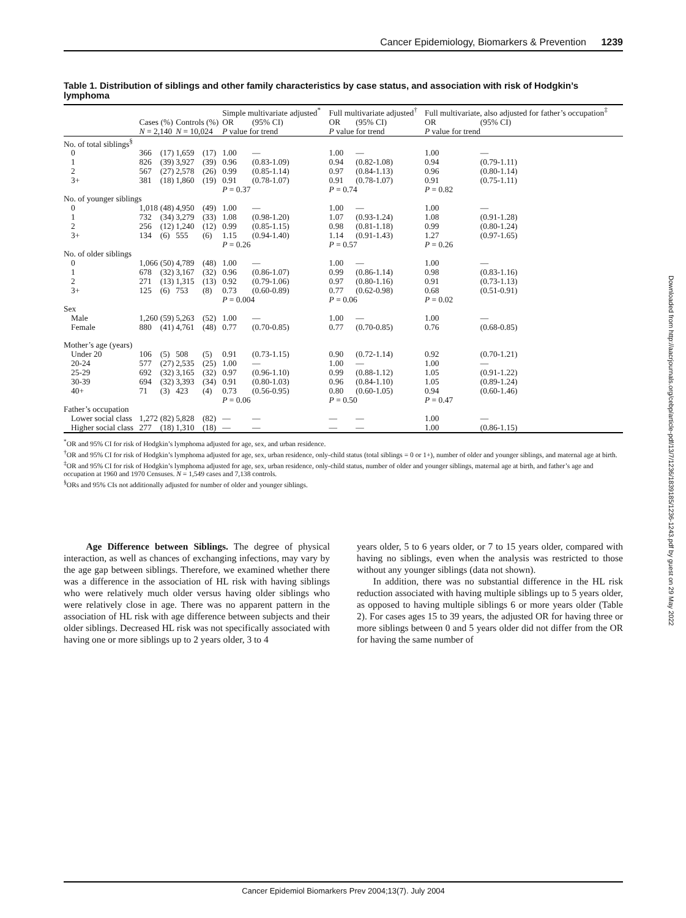Cancer Epidemiology, Biomarkers & Prevention 1239
Table 1. Distribution of siblings and other family characteristics by case status, and association with risk of Hodgkin’s lymphoma
| | | | | | Simple multivariate adjusted<sup>*</sup> | | Full multivariate adjusted<sup>†</sup> | | Full multivariate, also adjusted for father’s occupation<sup>‡</sup> | |
| --- | --- | --- | --- | --- | --- | --- | --- | --- | --- | --- |
| | Cases (%) | | Controls (%) | | OR | (95% CI) | OR | (95% CI) | OR | (95% CI) |
| | N = 2,140 | | N = 10,024 | | P value for trend | | P value for trend | | P value for trend | |
| No. of total siblings<sup>§</sup> | | | | | | | | | | |
| 0 | 366 | (17) | 1,659 | (17) | 1.00 | — | 1.00 | — | 1.00 | — |
| 1 | 826 | (39) | 3,927 | (39) | 0.96 | (0.83-1.09) | 0.94 | (0.82-1.08) | 0.94 | (0.79-1.11) |
| 2 | 567 | (27) | 2,578 | (26) | 0.99 | (0.85-1.14) | 0.97 | (0.84-1.13) | 0.96 | (0.80-1.14) |
| 3+ | 381 | (18) | 1,860 | (19) | 0.91 | (0.78-1.07) | 0.91 | (0.78-1.07) | 0.91 | (0.75-1.11) |
| | | | | | P = 0.37 | | P = 0.74 | | P = 0.82 | |
| No. of younger siblings | | | | | | | | | | |
| 0 | 1,018 | (48) | 4,950 | (49) | 1.00 | — | 1.00 | — | 1.00 | — |
| 1 | 732 | (34) | 3,279 | (33) | 1.08 | (0.98-1.20) | 1.07 | (0.93-1.24) | 1.08 | (0.91-1.28) |
| 2 | 256 | (12) | 1,240 | (12) | 0.99 | (0.85-1.15) | 0.98 | (0.81-1.18) | 0.99 | (0.80-1.24) |
| 3+ | 134 | (6) | 555 | (6) | 1.15 | (0.94-1.40) | 1.14 | (0.91-1.43) | 1.27 | (0.97-1.65) |
| | | | | | P = 0.26 | | P = 0.57 | | P = 0.26 | |
| No. of older siblings | | | | | | | | | | |
| 0 | 1,066 | (50) | 4,789 | (48) | 1.00 | — | 1.00 | — | 1.00 | — |
| 1 | 678 | (32) | 3,167 | (32) | 0.96 | (0.86-1.07) | 0.99 | (0.86-1.14) | 0.98 | (0.83-1.16) |
| 2 | 271 | (13) | 1,315 | (13) | 0.92 | (0.79-1.06) | 0.97 | (0.80-1.16) | 0.91 | (0.73-1.13) |
| 3+ | 125 | (6) | 753 | (8) | 0.73 | (0.60-0.89) | 0.77 | (0.62-0.98) | 0.68 | (0.51-0.91) |
| | | | | | P = 0.004 | | P = 0.06 | | P = 0.02 | |
| Sex | | | | | | | | | | |
| Male | 1,260 | (59) | 5,263 | (52) | 1.00 | — | 1.00 | — | 1.00 | — |
| Female | 880 | (41) | 4,761 | (48) | 0.77 | (0.70-0.85) | 0.77 | (0.70-0.85) | 0.76 | (0.68-0.85) |
| Mother’s age (years) | | | | | | | | | | |
| Under 20 | 106 | (5) | 508 | (5) | 0.91 | (0.73-1.15) | 0.90 | (0.72-1.14) | 0.92 | (0.70-1.21) |
| 20-24 | 577 | (27) | 2,535 | (25) | 1.00 | — | 1.00 | — | 1.00 | — |
| 25-29 | 692 | (32) | 3,165 | (32) | 0.97 | (0.96-1.10) | 0.99 | (0.88-1.12) | 1.05 | (0.91-1.22) |
| 30-39 | 694 | (32) | 3,393 | (34) | 0.91 | (0.80-1.03) | 0.96 | (0.84-1.10) | 1.05 | (0.89-1.24) |
| 40+ | 71 | (3) | 423 | (4) | 0.73 | (0.56-0.95) | 0.80 | (0.60-1.05) | 0.94 | (0.60-1.46) |
| | | | | | P = 0.06 | | P = 0.50 | | P = 0.47 | |
| Father’s occupation | | | | | | | | | | |
| Lower social class | 1,272 | (82) | 5,828 | (82) | — | — | — | — | 1.00 | — |
| Higher social class | 277 | (18) | 1,310 | (18) | — | — | — | — | 1.00 | (0.86-1.15) |
<sup>*</sup> OR and 95% CI for risk of Hodgkin’s lymphoma adjusted for age, sex, and urban residence.
<sup>†</sup> OR and 95% CI for risk of Hodgkin’s lymphoma adjusted for age, sex, urban residence, only-child status (total siblings = 0 or 1+), number of older and younger siblings, and maternal age at birth.
<sup>‡</sup> OR and 95% CI for risk of Hodgkin’s lymphoma adjusted for age, sex, urban residence, only-child status, number of older and younger siblings, maternal age at birth, and father’s age and occupation at 1960 and 1970 Censuses. N = 1,549 cases and 7,138 controls.
<sup>§</sup> ORs and 95% CIs not additionally adjusted for number of older and younger siblings.
Age Difference between Siblings. The degree of physical interaction, as well as chances of exchanging infections, may vary by the age gap between siblings. Therefore, we examined whether there was a difference in the association of HL risk with having siblings who were relatively much older versus having older siblings who were relatively close in age. There was no apparent pattern in the association of HL risk with age difference between subjects and their older siblings. Decreased HL risk was not specifically associated with having one or more siblings up to 2 years older, 3 to 4
years older, 5 to 6 years older, or 7 to 15 years older, compared with having no siblings, even when the analysis was restricted to those without any younger siblings (data not shown).
In addition, there was no substantial difference in the HL risk reduction associated with having multiple siblings up to 5 years older, as opposed to having multiple siblings 6 or more years older (Table 2). For cases ages 15 to 39 years, the adjusted OR for having three or more siblings between 0 and 5 years older did not differ from the OR for having the same number of
Cancer Epidemiol Biomarkers Prev 2004;13(7). July 2004
Downloaded from http://aacrjournals.org/cebp/article-pdf/13/7/1236/1839185/1236-1243.pdf by guest on 29 May 2022